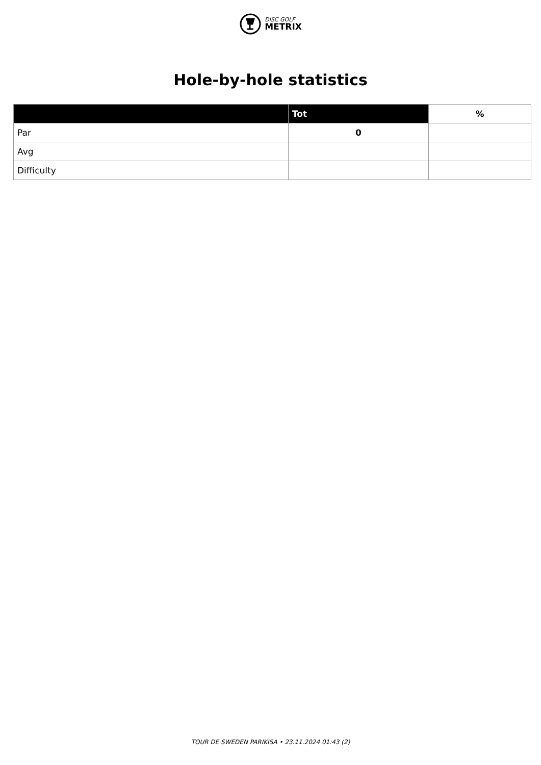DISC GOLF
METRIX
Hole-by-hole statistics
| | Tot | % |
| --- | --- | --- |
| Par | 0 | |
| Avg | | |
| Difficulty | | |
TOUR DE SWEDEN PARIKISA • 23.11.2024 01:43 (2)